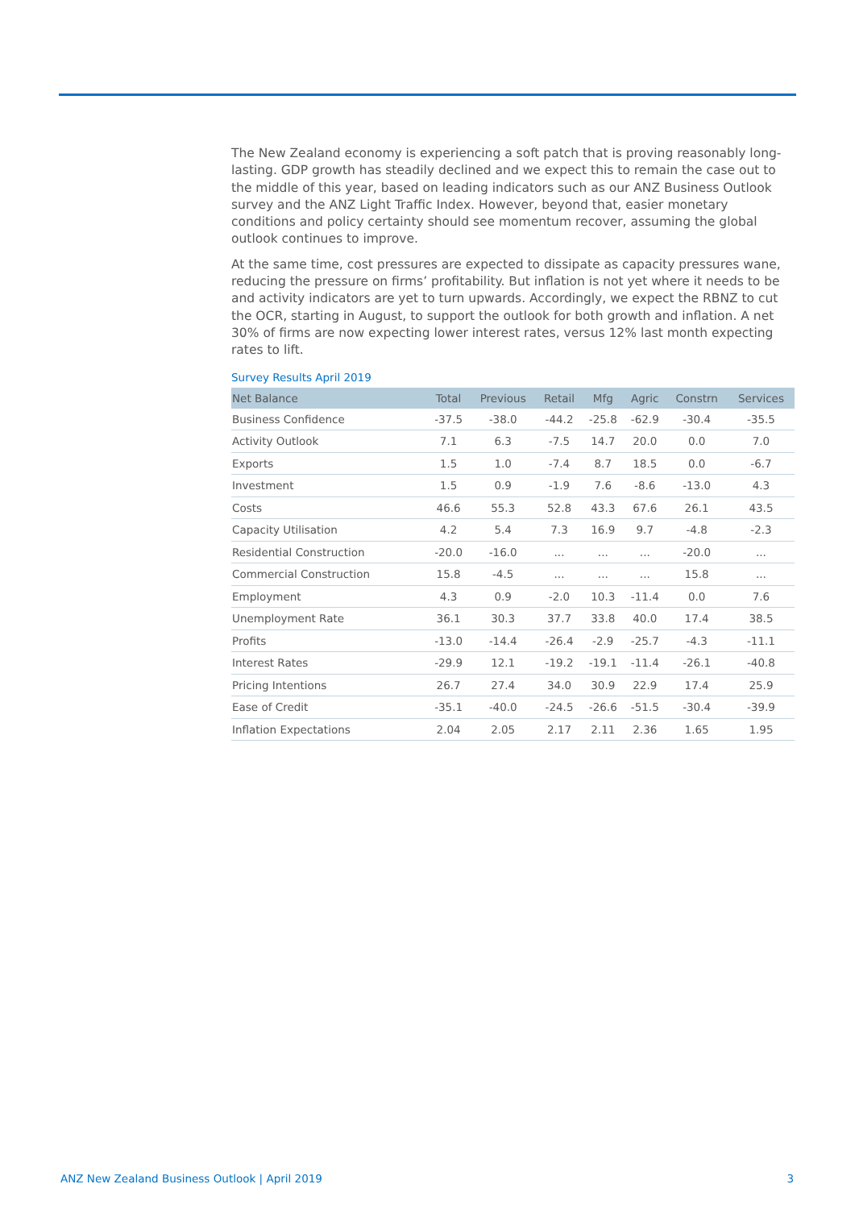The New Zealand economy is experiencing a soft patch that is proving reasonably long-lasting. GDP growth has steadily declined and we expect this to remain the case out to the middle of this year, based on leading indicators such as our ANZ Business Outlook survey and the ANZ Light Traffic Index. However, beyond that, easier monetary conditions and policy certainty should see momentum recover, assuming the global outlook continues to improve.
At the same time, cost pressures are expected to dissipate as capacity pressures wane, reducing the pressure on firms’ profitability. But inflation is not yet where it needs to be and activity indicators are yet to turn upwards. Accordingly, we expect the RBNZ to cut the OCR, starting in August, to support the outlook for both growth and inflation. A net 30% of firms are now expecting lower interest rates, versus 12% last month expecting rates to lift.
Survey Results April 2019
| Net Balance | Total | Previous | Retail | Mfg | Agric | Constrn | Services |
| --- | --- | --- | --- | --- | --- | --- | --- |
| Business Confidence | -37.5 | -38.0 | -44.2 | -25.8 | -62.9 | -30.4 | -35.5 |
| Activity Outlook | 7.1 | 6.3 | -7.5 | 14.7 | 20.0 | 0.0 | 7.0 |
| Exports | 1.5 | 1.0 | -7.4 | 8.7 | 18.5 | 0.0 | -6.7 |
| Investment | 1.5 | 0.9 | -1.9 | 7.6 | -8.6 | -13.0 | 4.3 |
| Costs | 46.6 | 55.3 | 52.8 | 43.3 | 67.6 | 26.1 | 43.5 |
| Capacity Utilisation | 4.2 | 5.4 | 7.3 | 16.9 | 9.7 | -4.8 | -2.3 |
| Residential Construction | -20.0 | -16.0 | ... | ... | ... | -20.0 | ... |
| Commercial Construction | 15.8 | -4.5 | ... | ... | ... | 15.8 | ... |
| Employment | 4.3 | 0.9 | -2.0 | 10.3 | -11.4 | 0.0 | 7.6 |
| Unemployment Rate | 36.1 | 30.3 | 37.7 | 33.8 | 40.0 | 17.4 | 38.5 |
| Profits | -13.0 | -14.4 | -26.4 | -2.9 | -25.7 | -4.3 | -11.1 |
| Interest Rates | -29.9 | 12.1 | -19.2 | -19.1 | -11.4 | -26.1 | -40.8 |
| Pricing Intentions | 26.7 | 27.4 | 34.0 | 30.9 | 22.9 | 17.4 | 25.9 |
| Ease of Credit | -35.1 | -40.0 | -24.5 | -26.6 | -51.5 | -30.4 | -39.9 |
| Inflation Expectations | 2.04 | 2.05 | 2.17 | 2.11 | 2.36 | 1.65 | 1.95 |
ANZ New Zealand Business Outlook | April 2019 3